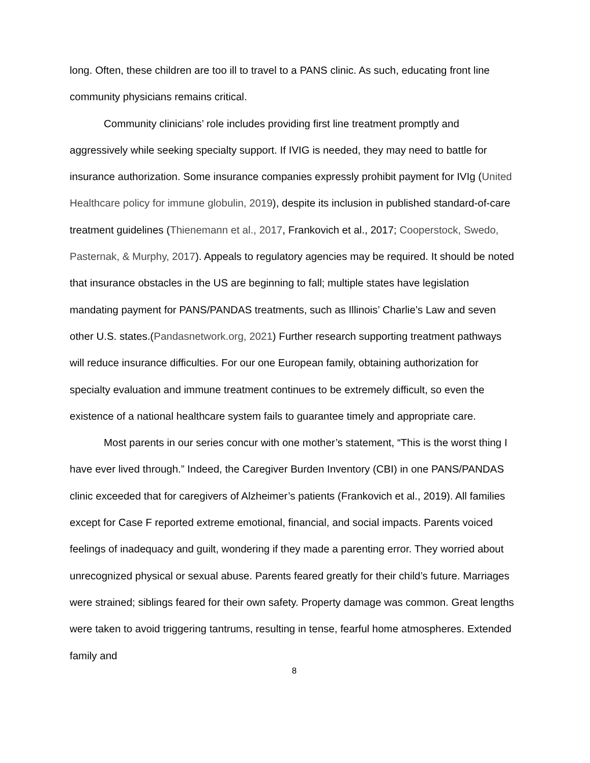long. Often, these children are too ill to travel to a PANS clinic. As such, educating front line community physicians remains critical.
Community clinicians’ role includes providing first line treatment promptly and aggressively while seeking specialty support. If IVIG is needed, they may need to battle for insurance authorization. Some insurance companies expressly prohibit payment for IVIg (United Healthcare policy for immune globulin, 2019), despite its inclusion in published standard-of-care treatment guidelines (Thienemann et al., 2017, Frankovich et al., 2017; Cooperstock, Swedo, Pasternak, & Murphy, 2017). Appeals to regulatory agencies may be required. It should be noted that insurance obstacles in the US are beginning to fall; multiple states have legislation mandating payment for PANS/PANDAS treatments, such as Illinois’ Charlie’s Law and seven other U.S. states.(Pandasnetwork.org, 2021) Further research supporting treatment pathways will reduce insurance difficulties. For our one European family, obtaining authorization for specialty evaluation and immune treatment continues to be extremely difficult, so even the existence of a national healthcare system fails to guarantee timely and appropriate care.
Most parents in our series concur with one mother’s statement, “This is the worst thing I have ever lived through.” Indeed, the Caregiver Burden Inventory (CBI) in one PANS/PANDAS clinic exceeded that for caregivers of Alzheimer’s patients (Frankovich et al., 2019). All families except for Case F reported extreme emotional, financial, and social impacts. Parents voiced feelings of inadequacy and guilt, wondering if they made a parenting error. They worried about unrecognized physical or sexual abuse. Parents feared greatly for their child’s future. Marriages were strained; siblings feared for their own safety. Property damage was common. Great lengths were taken to avoid triggering tantrums, resulting in tense, fearful home atmospheres. Extended family and
8